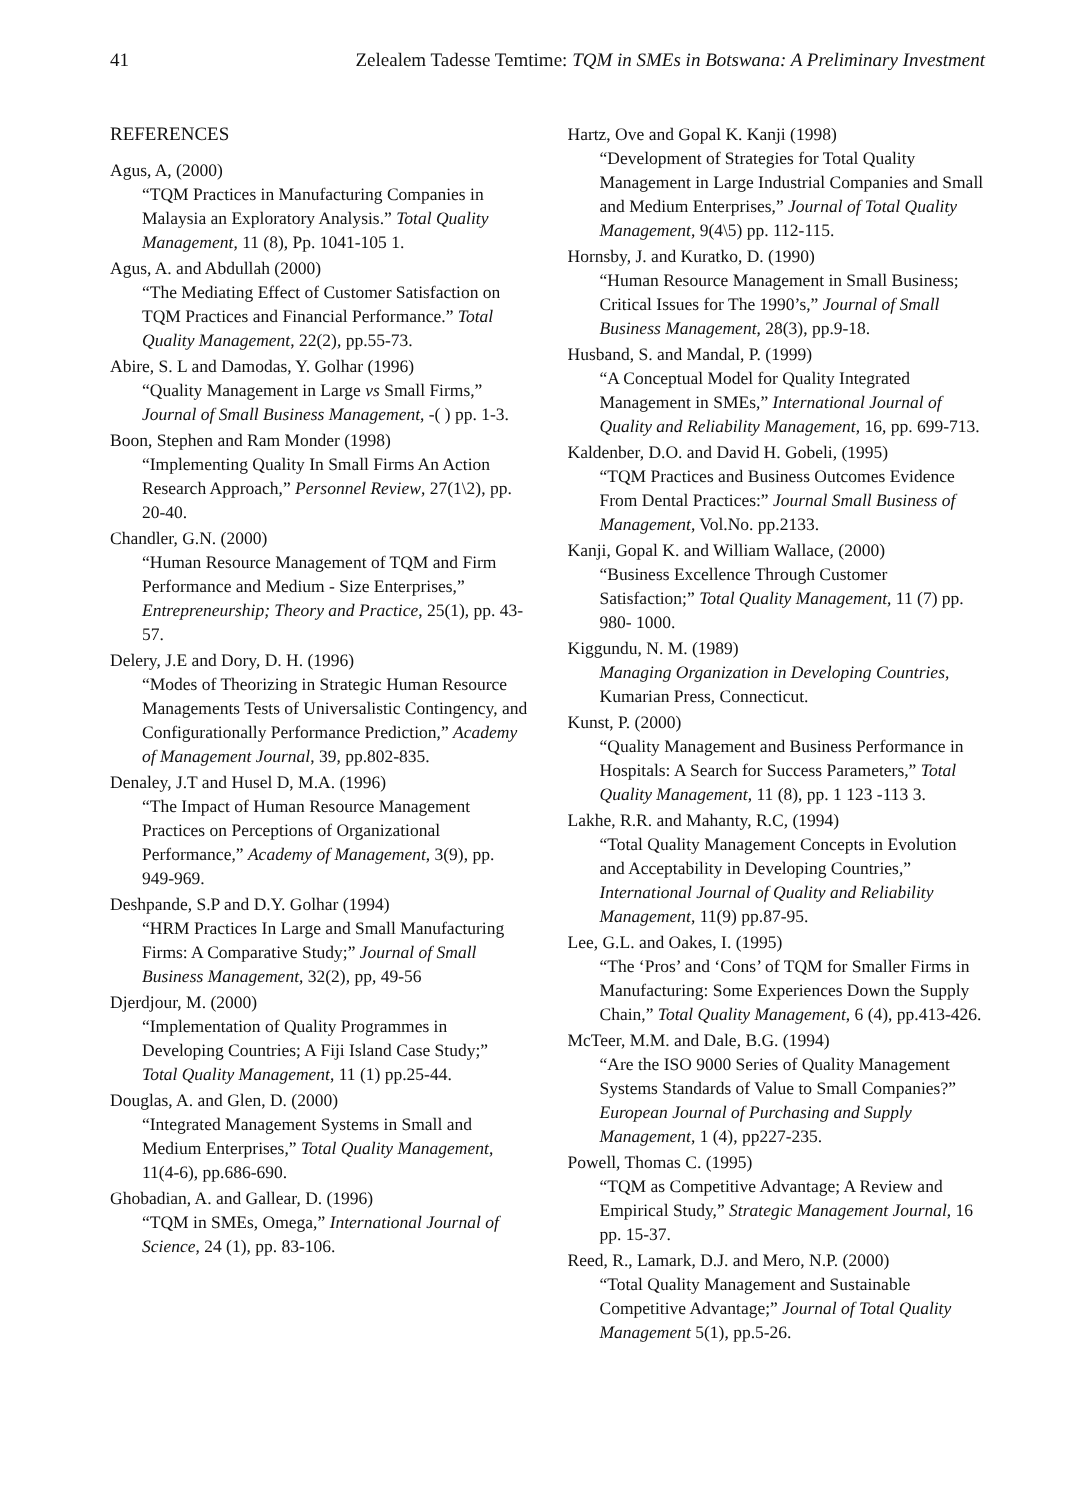41 Zelealem Tadesse Temtime: TQM in SMEs in Botswana: A Preliminary Investment
REFERENCES
Agus, A, (2000)
“TQM Practices in Manufacturing Companies in Malaysia an Exploratory Analysis.” Total Quality Management, 11 (8), Pp. 1041-105 1.
Agus, A. and Abdullah (2000)
“The Mediating Effect of Customer Satisfaction on TQM Practices and Financial Performance.” Total Quality Management, 22(2), pp.55-73.
Abire, S. L and Damodas, Y. Golhar (1996)
“Quality Management in Large vs Small Firms,” Journal of Small Business Management, -( ) pp. 1-3.
Boon, Stephen and Ram Monder (1998)
“Implementing Quality In Small Firms An Action Research Approach,” Personnel Review, 27(1\2), pp. 20-40.
Chandler, G.N. (2000)
“Human Resource Management of TQM and Firm Performance and Medium - Size Enterprises,” Entrepreneurship; Theory and Practice, 25(1), pp. 43-57.
Delery, J.E and Dory, D. H. (1996)
“Modes of Theorizing in Strategic Human Resource Managements Tests of Universalistic Contingency, and Configurationally Performance Prediction,” Academy of Management Journal, 39, pp.802-835.
Denaley, J.T and Husel D, M.A. (1996)
“The Impact of Human Resource Management Practices on Perceptions of Organizational Performance,” Academy of Management, 3(9), pp. 949-969.
Deshpande, S.P and D.Y. Golhar (1994)
“HRM Practices In Large and Small Manufacturing Firms: A Comparative Study;” Journal of Small Business Management, 32(2), pp, 49-56
Djerdjour, M. (2000)
“Implementation of Quality Programmes in Developing Countries; A Fiji Island Case Study;” Total Quality Management, 11 (1) pp.25-44.
Douglas, A. and Glen, D. (2000)
“Integrated Management Systems in Small and Medium Enterprises,” Total Quality Management, 11(4-6), pp.686-690.
Ghobadian, A. and Gallear, D. (1996)
“TQM in SMEs, Omega,” International Journal of Science, 24 (1), pp. 83-106.
Hartz, Ove and Gopal K. Kanji (1998)
“Development of Strategies for Total Quality Management in Large Industrial Companies and Small and Medium Enterprises,” Journal of Total Quality Management, 9(4\5) pp. 112-115.
Hornsby, J. and Kuratko, D. (1990)
“Human Resource Management in Small Business; Critical Issues for The 1990’s,” Journal of Small Business Management, 28(3), pp.9-18.
Husband, S. and Mandal, P. (1999)
“A Conceptual Model for Quality Integrated Management in SMEs,” International Journal of Quality and Reliability Management, 16, pp. 699-713.
Kaldenber, D.O. and David H. Gobeli, (1995)
“TQM Practices and Business Outcomes Evidence From Dental Practices:” Journal Small Business of Management, Vol.No. pp.2133.
Kanji, Gopal K. and William Wallace, (2000)
“Business Excellence Through Customer Satisfaction;” Total Quality Management, 11 (7) pp. 980- 1000.
Kiggundu, N. M. (1989)
Managing Organization in Developing Countries, Kumarian Press, Connecticut.
Kunst, P. (2000)
“Quality Management and Business Performance in Hospitals: A Search for Success Parameters,” Total Quality Management, 11 (8), pp. 1 123 -113 3.
Lakhe, R.R. and Mahanty, R.C, (1994)
“Total Quality Management Concepts in Evolution and Acceptability in Developing Countries,” International Journal of Quality and Reliability Management, 11(9) pp.87-95.
Lee, G.L. and Oakes, I. (1995)
“The ‘Pros’ and ‘Cons’ of TQM for Smaller Firms in Manufacturing: Some Experiences Down the Supply Chain,” Total Quality Management, 6 (4), pp.413-426.
McTeer, M.M. and Dale, B.G. (1994)
“Are the ISO 9000 Series of Quality Management Systems Standards of Value to Small Companies?” European Journal of Purchasing and Supply Management, 1 (4), pp227-235.
Powell, Thomas C. (1995)
“TQM as Competitive Advantage; A Review and Empirical Study,” Strategic Management Journal, 16 pp. 15-37.
Reed, R., Lamark, D.J. and Mero, N.P. (2000)
“Total Quality Management and Sustainable Competitive Advantage;” Journal of Total Quality Management 5(1), pp.5-26.